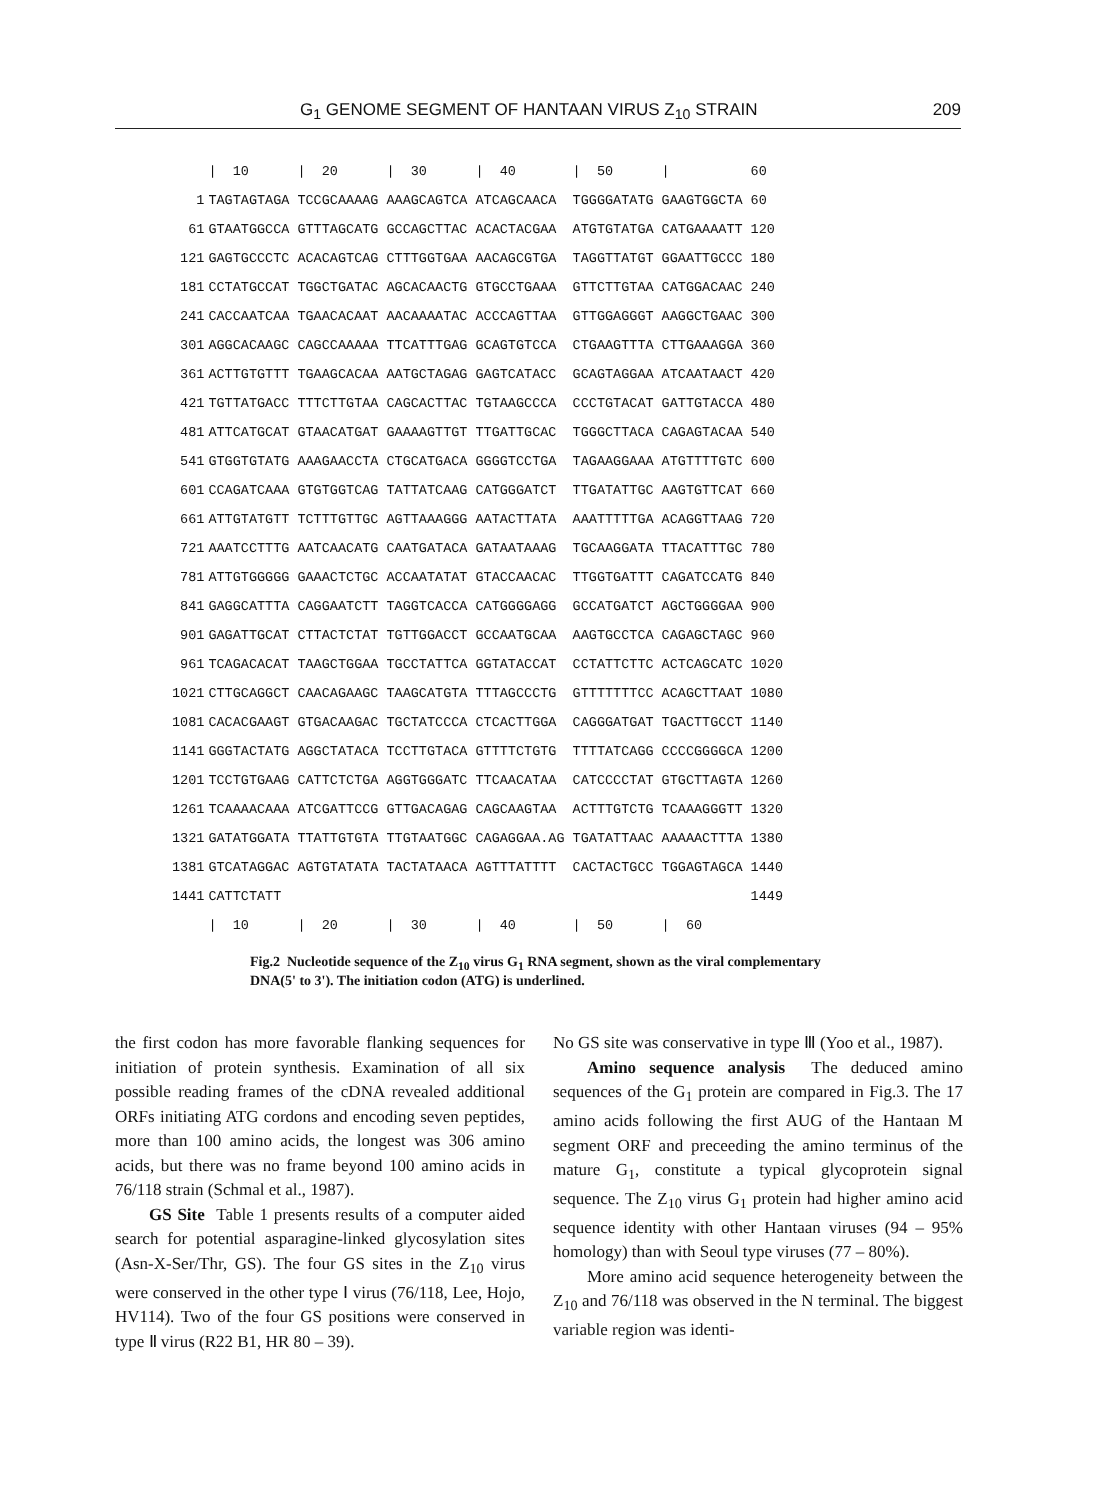G<sub>1</sub> GENOME SEGMENT OF HANTAAN VIRUS Z<sub>10</sub> STRAIN 209
| | / 10 | / 20 | / 30 | / 40 | / 50 | / | 60 |
| 1 | TAGTAGTAGA | TCCGCAAAAG | AAAGCAGTCA | ATCAGCAACA | TGGGGATATG | GAAGTGGCTA | 60 |
| 61 | GTAATGGCCA | GTTTAGCATG | GCCAGCTTAC | ACACTACGAA | ATGTGTATGA | CATGAAAATT | 120 |
| 121 | GAGTGCCCTC | ACACAGTCAG | CTTTGGTGAA | AACAGCGTGA | TAGGTTATGT | GGAATTGCCC | 180 |
| 181 | CCTATGCCAT | TGGCTGATAC | AGCACAACTG | GTGCCTGAAA | GTTCTTGTAA | CATGGACAAC | 240 |
| 241 | CACCAATCAA | TGAACACAAT | AACAAAATAC | ACCCAGTTAA | GTTGGAGGGT | AAGGCTGAAC | 300 |
| 301 | AGGCACAAGC | CAGCCAAAAA | TTCATTTGAG | GCAGTGTCCA | CTGAAGTTTA | CTTGAAAGGA | 360 |
| 361 | ACTTGTGTTT | TGAAGCACAA | AATGCTAGAG | GAGTCATACC | GCAGTAGGAA | ATCAATAACT | 420 |
| 421 | TGTTATGACC | TTTCTTGTAA | CAGCACTTAC | TGTAAGCCCA | CCCTGTACAT | GATTGTACCA | 480 |
| 481 | ATTCATGCAT | GTAACATGAT | GAAAAGTTGT | TTGATTGCAC | TGGGCTTACA | CAGAGTACAA | 540 |
| 541 | GTGGTGTATG | AAAGAACCTA | CTGCATGACA | GGGGTCCTGA | TAGAAGGAAA | ATGTTTTGTC | 600 |
| 601 | CCAGATCAAA | GTGTGGTCAG | TATTATCAAG | CATGGGATCT | TTGATATTGC | AAGTGTTCAT | 660 |
| 661 | ATTGTATGTT | TCTTTGTTGC | AGTTAAAGGG | AATACTTATA | AAATTTTTGA | ACAGGTTAAG | 720 |
| 721 | AAATCCTTTG | AATCAACATG | CAATGATACA | GATAATAAAG | TGCAAGGATA | TTACATTTGC | 780 |
| 781 | ATTGTGGGGG | GAAACTCTGC | ACCAATATAT | GTACCAACAC | TTGGTGATTT | CAGATCCATG | 840 |
| 841 | GAGGCATTTA | CAGGAATCTT | TAGGTCACCA | CATGGGGAGG | GCCATGATCT | AGCTGGGGAA | 900 |
| 901 | GAGATTGCAT | CTTACTCTAT | TGTTGGACCT | GCCAATGCAA | AAGTGCCTCA | CAGAGCTAGC | 960 |
| 961 | TCAGACACAT | TAAGCTGGAA | TGCCTATTCA | GGTATACCAT | CCTATTCTTC | ACTCAGCATC | 1020 |
| 1021 | CTTGCAGGCT | CAACAGAAGC | TAAGCATGTA | TTTAGCCCTG | GTTTTTTTCC | ACAGCTTAAT | 1080 |
| 1081 | CACACGAAGT | GTGACAAGAC | TGCTATCCCA | CTCACTTGGA | CAGGGATGAT | TGACTTGCCT | 1140 |
| 1141 | GGGTACTATG | AGGCTATACA | TCCTTGTACA | GTTTTCTGTG | TTTTATCAGG | CCCCGGGGCA | 1200 |
| 1201 | TCCTGTGAAG | CATTCTCTGA | AGGTGGGATC | TTCAACATAA | CATCCCCTAT | GTGCTTAGTA | 1260 |
| 1261 | TCAAAACAAA | ATCGATTCCG | GTTGACAGAG | CAGCAAGTAA | ACTTTGTCTG | TCAAAGGGTT | 1320 |
| 1321 | GATATGGATA | TTATTGTGTA | TTGTAATGGC | CAGAGGAA.AG | TGATATTAAC | AAAAACTTTA | 1380 |
| 1381 | GTCATAGGAC | AGTGTATATA | TACTATAACA | AGTTTATTTT | CACTACTGCC | TGGAGTAGCA | 1440 |
| 1441 | CATTCTATT | | | | | | 1449 |
| | / 10 | / 20 | / 30 | / 40 | / 50 | / 60 | |
Fig.2 Nucleotide sequence of the Z<sub>10</sub> virus G<sub>1</sub> RNA segment, shown as the viral complementary DNA(5' to 3'). The initiation codon (ATG) is underlined.
the first codon has more favorable flanking sequences for initiation of protein synthesis. Examination of all six possible reading frames of the cDNA revealed additional ORFs initiating ATG cordons and encoding seven peptides, more than 100 amino acids, the longest was 306 amino acids, but there was no frame beyond 100 amino acids in 76/118 strain (Schmal et al., 1987).
GS Site Table 1 presents results of a computer aided search for potential asparagine-linked glycosylation sites (Asn-X-Ser/Thr, GS). The four GS sites in the Z<sub>10</sub> virus were conserved in the other type Ⅰ virus (76/118, Lee, Hojo, HV114). Two of the four GS positions were conserved in type Ⅱ virus (R22 B1, HR 80 – 39).
No GS site was conservative in type Ⅲ (Yoo et al., 1987).
Amino sequence analysis The deduced amino sequences of the G<sub>1</sub> protein are compared in Fig.3. The 17 amino acids following the first AUG of the Hantaan M segment ORF and preceeding the amino terminus of the mature G<sub>1</sub>, constitute a typical glycoprotein signal sequence. The Z<sub>10</sub> virus G<sub>1</sub> protein had higher amino acid sequence identity with other Hantaan viruses (94 – 95% homology) than with Seoul type viruses (77 – 80%).
More amino acid sequence heterogeneity between the Z<sub>10</sub> and 76/118 was observed in the N terminal. The biggest variable region was identi-